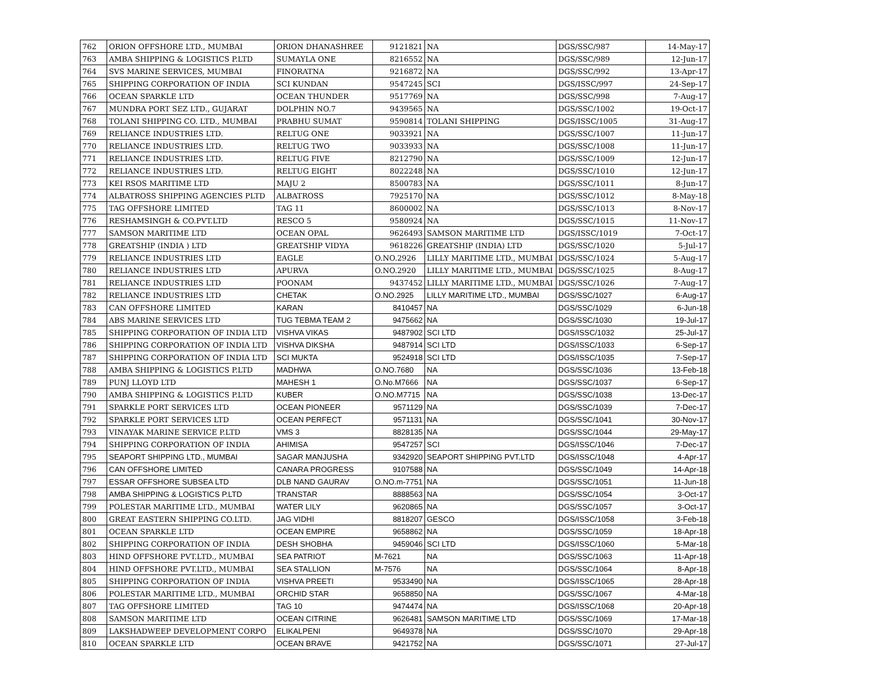| 762 | ORION OFFSHORE LTD., MUMBAI | ORION DHANASHREE | 9121821 | NA | DGS/SSC/987 | 14-May-17 |
| 763 | AMBA SHIPPING & LOGISTICS P.LTD | SUMAYLA ONE | 8216552 | NA | DGS/SSC/989 | 12-Jun-17 |
| 764 | SVS MARINE SERVICES, MUMBAI | FINORATNA | 9216872 | NA | DGS/SSC/992 | 13-Apr-17 |
| 765 | SHIPPING CORPORATION OF INDIA | SCI KUNDAN | 9547245 | SCI | DGS/ISSC/997 | 24-Sep-17 |
| 766 | OCEAN SPARKLE LTD | OCEAN THUNDER | 9517769 | NA | DGS/SSC/998 | 7-Aug-17 |
| 767 | MUNDRA PORT SEZ LTD., GUJARAT | DOLPHIN NO.7 | 9439565 | NA | DGS/SSC/1002 | 19-Oct-17 |
| 768 | TOLANI SHIPPING CO. LTD., MUMBAI | PRABHU SUMAT | 9590814 | TOLANI SHIPPING | DGS/ISSC/1005 | 31-Aug-17 |
| 769 | RELIANCE INDUSTRIES LTD. | RELTUG ONE | 9033921 | NA | DGS/SSC/1007 | 11-Jun-17 |
| 770 | RELIANCE INDUSTRIES LTD. | RELTUG TWO | 9033933 | NA | DGS/SSC/1008 | 11-Jun-17 |
| 771 | RELIANCE INDUSTRIES LTD. | RELTUG FIVE | 8212790 | NA | DGS/SSC/1009 | 12-Jun-17 |
| 772 | RELIANCE INDUSTRIES LTD. | RELTUG EIGHT | 8022248 | NA | DGS/SSC/1010 | 12-Jun-17 |
| 773 | KEI RSOS MARITIME LTD | MAJU 2 | 8500783 | NA | DGS/SSC/1011 | 8-Jun-17 |
| 774 | ALBATROSS SHIPPING AGENCIES PLTD | ALBATROSS | 7925170 | NA | DGS/SSC/1012 | 8-May-18 |
| 775 | TAG OFFSHORE LIMITED | TAG 11 | 8600002 | NA | DGS/SSC/1013 | 8-Nov-17 |
| 776 | RESHAMSINGH & CO.PVT.LTD | RESCO 5 | 9580924 | NA | DGS/SSC/1015 | 11-Nov-17 |
| 777 | SAMSON MARITIME LTD | OCEAN OPAL | 9626493 | SAMSON MARITIME LTD | DGS/ISSC/1019 | 7-Oct-17 |
| 778 | GREATSHIP (INDIA ) LTD | GREATSHIP VIDYA | 9618226 | GREATSHIP (INDIA) LTD | DGS/SSC/1020 | 5-Jul-17 |
| 779 | RELIANCE INDUSTRIES LTD | EAGLE | O.NO.2926 | LILLY MARITIME LTD., MUMBAI | DGS/SSC/1024 | 5-Aug-17 |
| 780 | RELIANCE INDUSTRIES LTD | APURVA | O.NO.2920 | LILLY MARITIME LTD., MUMBAI | DGS/SSC/1025 | 8-Aug-17 |
| 781 | RELIANCE INDUSTRIES LTD | POONAM | 9437452 | LILLY MARITIME LTD., MUMBAI | DGS/SSC/1026 | 7-Aug-17 |
| 782 | RELIANCE INDUSTRIES LTD | CHETAK | O.NO.2925 | LILLY MARITIME LTD., MUMBAI | DGS/SSC/1027 | 6-Aug-17 |
| 783 | CAN OFFSHORE LIMITED | KARAN | 8410457 | NA | DGS/SSC/1029 | 6-Jun-18 |
| 784 | ABS MARINE SERVICES LTD | TUG TEBMA TEAM 2 | 9475662 | NA | DGS/SSC/1030 | 19-Jul-17 |
| 785 | SHIPPING CORPORATION OF INDIA LTD | VISHVA VIKAS | 9487902 | SCI LTD | DGS/ISSC/1032 | 25-Jul-17 |
| 786 | SHIPPING CORPORATION OF INDIA LTD | VISHVA DIKSHA | 9487914 | SCI LTD | DGS/ISSC/1033 | 6-Sep-17 |
| 787 | SHIPPING CORPORATION OF INDIA LTD | SCI MUKTA | 9524918 | SCI LTD | DGS/ISSC/1035 | 7-Sep-17 |
| 788 | AMBA SHIPPING & LOGISTICS P.LTD | MADHWA | O.NO.7680 | NA | DGS/SSC/1036 | 13-Feb-18 |
| 789 | PUNJ LLOYD LTD | MAHESH 1 | O.No.M7666 | NA | DGS/SSC/1037 | 6-Sep-17 |
| 790 | AMBA SHIPPING & LOGISTICS P.LTD | KUBER | O.NO.M7715 | NA | DGS/SSC/1038 | 13-Dec-17 |
| 791 | SPARKLE PORT SERVICES LTD | OCEAN PIONEER | 9571129 | NA | DGS/SSC/1039 | 7-Dec-17 |
| 792 | SPARKLE PORT SERVICES LTD | OCEAN PERFECT | 9571131 | NA | DGS/SSC/1041 | 30-Nov-17 |
| 793 | VINAYAK MARINE SERVICE P.LTD | VMS 3 | 8828135 | NA | DGS/SSC/1044 | 29-May-17 |
| 794 | SHIPPING CORPORATION OF INDIA | AHIMISA | 9547257 | SCI | DGS/ISSC/1046 | 7-Dec-17 |
| 795 | SEAPORT SHIPPING LTD., MUMBAI | SAGAR MANJUSHA | 9342920 | SEAPORT SHIPPING PVT.LTD | DGS/ISSC/1048 | 4-Apr-17 |
| 796 | CAN OFFSHORE LIMITED | CANARA PROGRESS | 9107588 | NA | DGS/SSC/1049 | 14-Apr-18 |
| 797 | ESSAR OFFSHORE SUBSEA LTD | DLB NAND GAURAV | O.NO.m-7751 | NA | DGS/SSC/1051 | 11-Jun-18 |
| 798 | AMBA SHIPPING & LOGISTICS P.LTD | TRANSTAR | 8888563 | NA | DGS/SSC/1054 | 3-Oct-17 |
| 799 | POLESTAR MARITIME LTD., MUMBAI | WATER LILY | 9620865 | NA | DGS/SSC/1057 | 3-Oct-17 |
| 800 | GREAT EASTERN SHIPPING CO.LTD. | JAG VIDHI | 8818207 | GESCO | DGS/ISSC/1058 | 3-Feb-18 |
| 801 | OCEAN SPARKLE LTD | OCEAN EMPIRE | 9658862 | NA | DGS/SSC/1059 | 18-Apr-18 |
| 802 | SHIPPING CORPORATION OF INDIA | DESH SHOBHA | 9459046 | SCI LTD | DGS/ISSC/1060 | 5-Mar-18 |
| 803 | HIND OFFSHORE PVT.LTD., MUMBAI | SEA PATRIOT | M-7621 | NA | DGS/SSC/1063 | 11-Apr-18 |
| 804 | HIND OFFSHORE PVT.LTD., MUMBAI | SEA STALLION | M-7576 | NA | DGS/SSC/1064 | 8-Apr-18 |
| 805 | SHIPPING CORPORATION OF INDIA | VISHVA PREETI | 9533490 | NA | DGS/ISSC/1065 | 28-Apr-18 |
| 806 | POLESTAR MARITIME LTD., MUMBAI | ORCHID STAR | 9658850 | NA | DGS/SSC/1067 | 4-Mar-18 |
| 807 | TAG OFFSHORE LIMITED | TAG 10 | 9474474 | NA | DGS/ISSC/1068 | 20-Apr-18 |
| 808 | SAMSON MARITIME LTD | OCEAN CITRINE | 9626481 | SAMSON MARITIME LTD | DGS/SSC/1069 | 17-Mar-18 |
| 809 | LAKSHADWEEP DEVELOPMENT CORPO | ELIKALPENI | 9649378 | NA | DGS/SSC/1070 | 29-Apr-18 |
| 810 | OCEAN SPARKLE LTD | OCEAN BRAVE | 9421752 | NA | DGS/SSC/1071 | 27-Jul-17 |